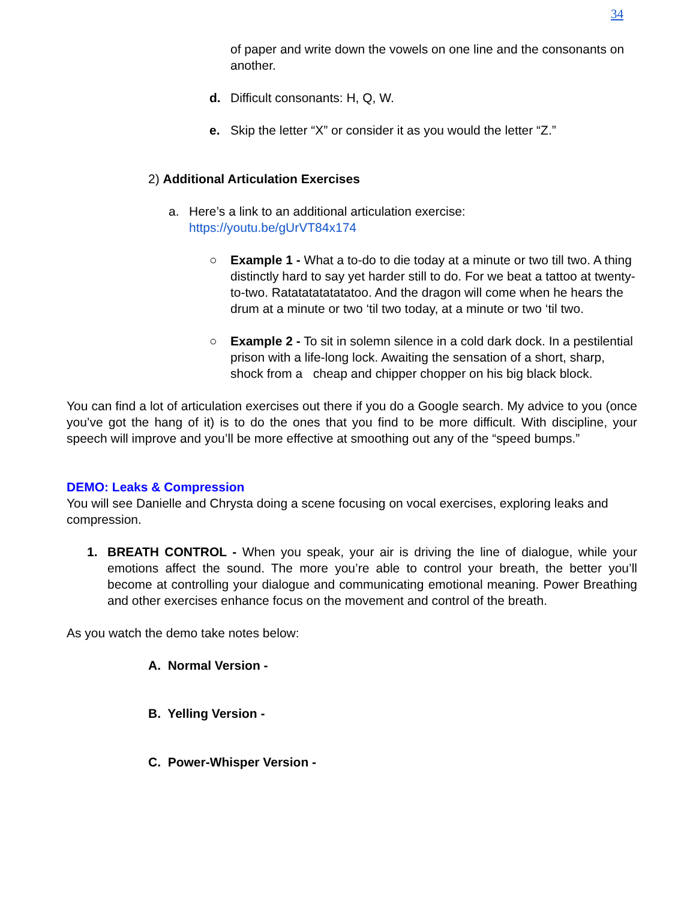34
of paper and write down the vowels on one line and the consonants on another.
d. Difficult consonants: H, Q, W.
e. Skip the letter “X” or consider it as you would the letter “Z.”
2) Additional Articulation Exercises
a. Here’s a link to an additional articulation exercise:
https://youtu.be/gUrVT84x174
○ Example 1 - What a to-do to die today at a minute or two till two. A thing distinctly hard to say yet harder still to do. For we beat a tattoo at twenty-to-two. Ratatatatatatatoo. And the dragon will come when he hears the drum at a minute or two ‘til two today, at a minute or two ‘til two.
○ Example 2 - To sit in solemn silence in a cold dark dock. In a pestilential prison with a life-long lock. Awaiting the sensation of a short, sharp, shock from a cheap and chipper chopper on his big black block.
You can find a lot of articulation exercises out there if you do a Google search. My advice to you (once you’ve got the hang of it) is to do the ones that you find to be more difficult. With discipline, your speech will improve and you’ll be more effective at smoothing out any of the “speed bumps.”
DEMO: Leaks & Compression
You will see Danielle and Chrysta doing a scene focusing on vocal exercises, exploring leaks and compression.
1. BREATH CONTROL - When you speak, your air is driving the line of dialogue, while your emotions affect the sound. The more you’re able to control your breath, the better you’ll become at controlling your dialogue and communicating emotional meaning. Power Breathing and other exercises enhance focus on the movement and control of the breath.
As you watch the demo take notes below:
A. Normal Version -
B. Yelling Version -
C. Power-Whisper Version -